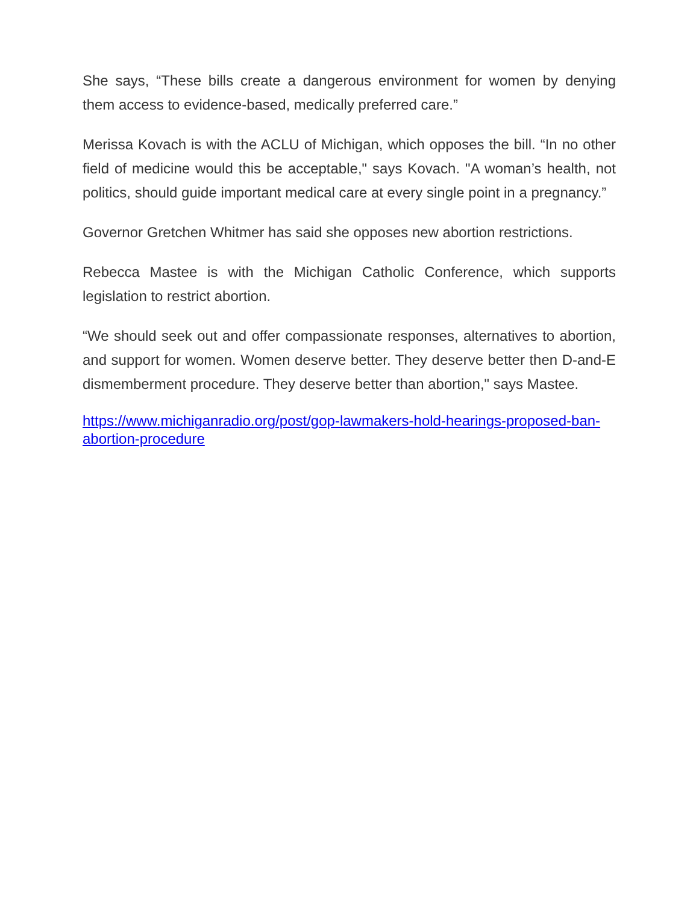She says, “These bills create a dangerous environment for women by denying them access to evidence-based, medically preferred care.”
Merissa Kovach is with the ACLU of Michigan, which opposes the bill. “In no other field of medicine would this be acceptable," says Kovach. "A woman’s health, not politics, should guide important medical care at every single point in a pregnancy.”
Governor Gretchen Whitmer has said she opposes new abortion restrictions.
Rebecca Mastee is with the Michigan Catholic Conference, which supports legislation to restrict abortion.
“We should seek out and offer compassionate responses, alternatives to abortion, and support for women. Women deserve better. They deserve better then D-and-E dismemberment procedure. They deserve better than abortion," says Mastee.
https://www.michiganradio.org/post/gop-lawmakers-hold-hearings-proposed-ban-abortion-procedure